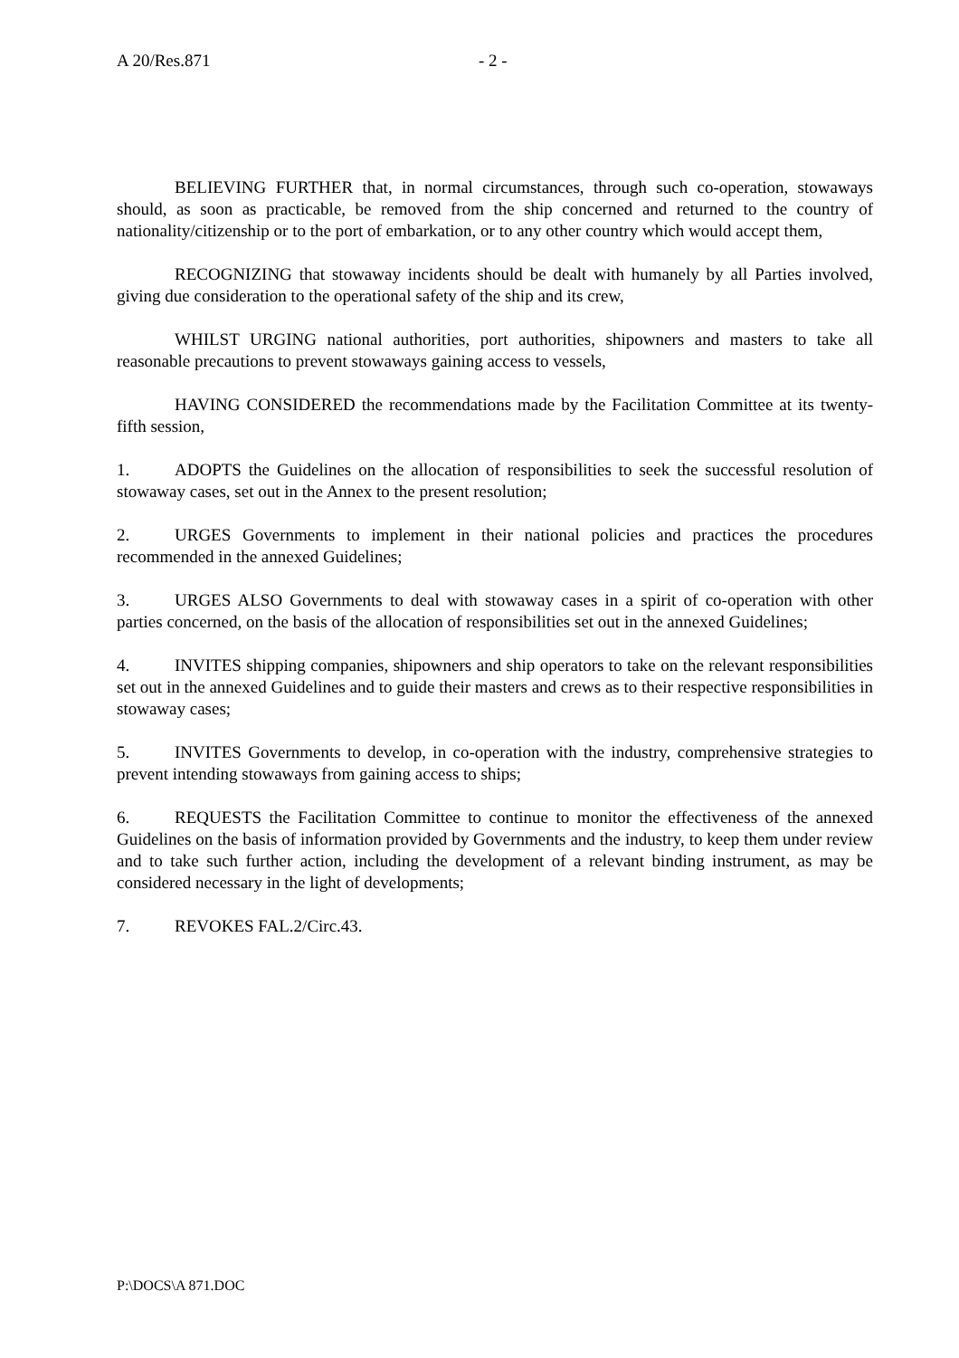A 20/Res.871 - 2 -
BELIEVING FURTHER that, in normal circumstances, through such co-operation, stowaways should, as soon as practicable, be removed from the ship concerned and returned to the country of nationality/citizenship or to the port of embarkation, or to any other country which would accept them,
RECOGNIZING that stowaway incidents should be dealt with humanely by all Parties involved, giving due consideration to the operational safety of the ship and its crew,
WHILST URGING national authorities, port authorities, shipowners and masters to take all reasonable precautions to prevent stowaways gaining access to vessels,
HAVING CONSIDERED the recommendations made by the Facilitation Committee at its twenty-fifth session,
1. ADOPTS the Guidelines on the allocation of responsibilities to seek the successful resolution of stowaway cases, set out in the Annex to the present resolution;
2. URGES Governments to implement in their national policies and practices the procedures recommended in the annexed Guidelines;
3. URGES ALSO Governments to deal with stowaway cases in a spirit of co-operation with other parties concerned, on the basis of the allocation of responsibilities set out in the annexed Guidelines;
4. INVITES shipping companies, shipowners and ship operators to take on the relevant responsibilities set out in the annexed Guidelines and to guide their masters and crews as to their respective responsibilities in stowaway cases;
5. INVITES Governments to develop, in co-operation with the industry, comprehensive strategies to prevent intending stowaways from gaining access to ships;
6. REQUESTS the Facilitation Committee to continue to monitor the effectiveness of the annexed Guidelines on the basis of information provided by Governments and the industry, to keep them under review and to take such further action, including the development of a relevant binding instrument, as may be considered necessary in the light of developments;
7. REVOKES FAL.2/Circ.43.
P:\DOCS\A 871.DOC